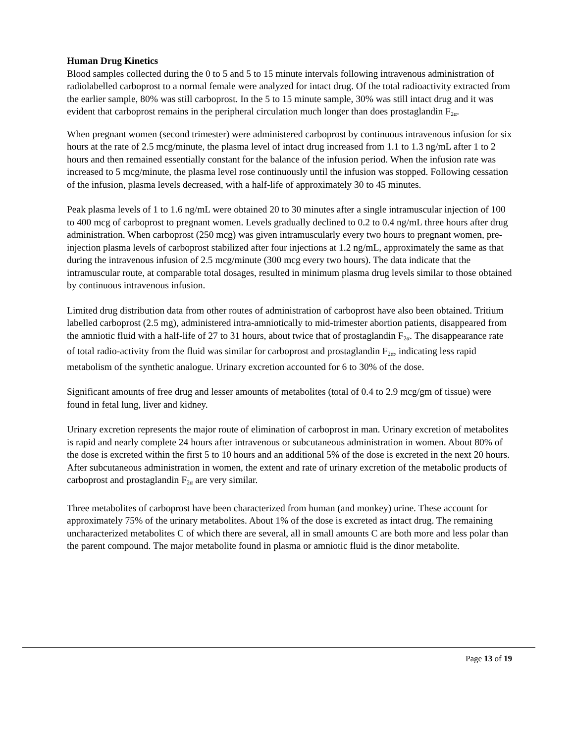Human Drug Kinetics
Blood samples collected during the 0 to 5 and 5 to 15 minute intervals following intravenous administration of radiolabelled carboprost to a normal female were analyzed for intact drug. Of the total radioactivity extracted from the earlier sample, 80% was still carboprost. In the 5 to 15 minute sample, 30% was still intact drug and it was evident that carboprost remains in the peripheral circulation much longer than does prostaglandin F<sub>2α</sub>.
When pregnant women (second trimester) were administered carboprost by continuous intravenous infusion for six hours at the rate of 2.5 mcg/minute, the plasma level of intact drug increased from 1.1 to 1.3 ng/mL after 1 to 2 hours and then remained essentially constant for the balance of the infusion period. When the infusion rate was increased to 5 mcg/minute, the plasma level rose continuously until the infusion was stopped. Following cessation of the infusion, plasma levels decreased, with a half-life of approximately 30 to 45 minutes.
Peak plasma levels of 1 to 1.6 ng/mL were obtained 20 to 30 minutes after a single intramuscular injection of 100 to 400 mcg of carboprost to pregnant women. Levels gradually declined to 0.2 to 0.4 ng/mL three hours after drug administration. When carboprost (250 mcg) was given intramuscularly every two hours to pregnant women, pre-injection plasma levels of carboprost stabilized after four injections at 1.2 ng/mL, approximately the same as that during the intravenous infusion of 2.5 mcg/minute (300 mcg every two hours). The data indicate that the intramuscular route, at comparable total dosages, resulted in minimum plasma drug levels similar to those obtained by continuous intravenous infusion.
Limited drug distribution data from other routes of administration of carboprost have also been obtained. Tritium labelled carboprost (2.5 mg), administered intra-amniotically to mid-trimester abortion patients, disappeared from the amniotic fluid with a half-life of 27 to 31 hours, about twice that of prostaglandin F<sub>2α</sub>. The disappearance rate of total radio-activity from the fluid was similar for carboprost and prostaglandin F<sub>2α</sub>, indicating less rapid metabolism of the synthetic analogue. Urinary excretion accounted for 6 to 30% of the dose.
Significant amounts of free drug and lesser amounts of metabolites (total of 0.4 to 2.9 mcg/gm of tissue) were found in fetal lung, liver and kidney.
Urinary excretion represents the major route of elimination of carboprost in man. Urinary excretion of metabolites is rapid and nearly complete 24 hours after intravenous or subcutaneous administration in women. About 80% of the dose is excreted within the first 5 to 10 hours and an additional 5% of the dose is excreted in the next 20 hours. After subcutaneous administration in women, the extent and rate of urinary excretion of the metabolic products of carboprost and prostaglandin F<sub>2α</sub> are very similar.
Three metabolites of carboprost have been characterized from human (and monkey) urine. These account for approximately 75% of the urinary metabolites. About 1% of the dose is excreted as intact drug. The remaining uncharacterized metabolites C of which there are several, all in small amounts C are both more and less polar than the parent compound. The major metabolite found in plasma or amniotic fluid is the dinor metabolite.
Page 13 of 19